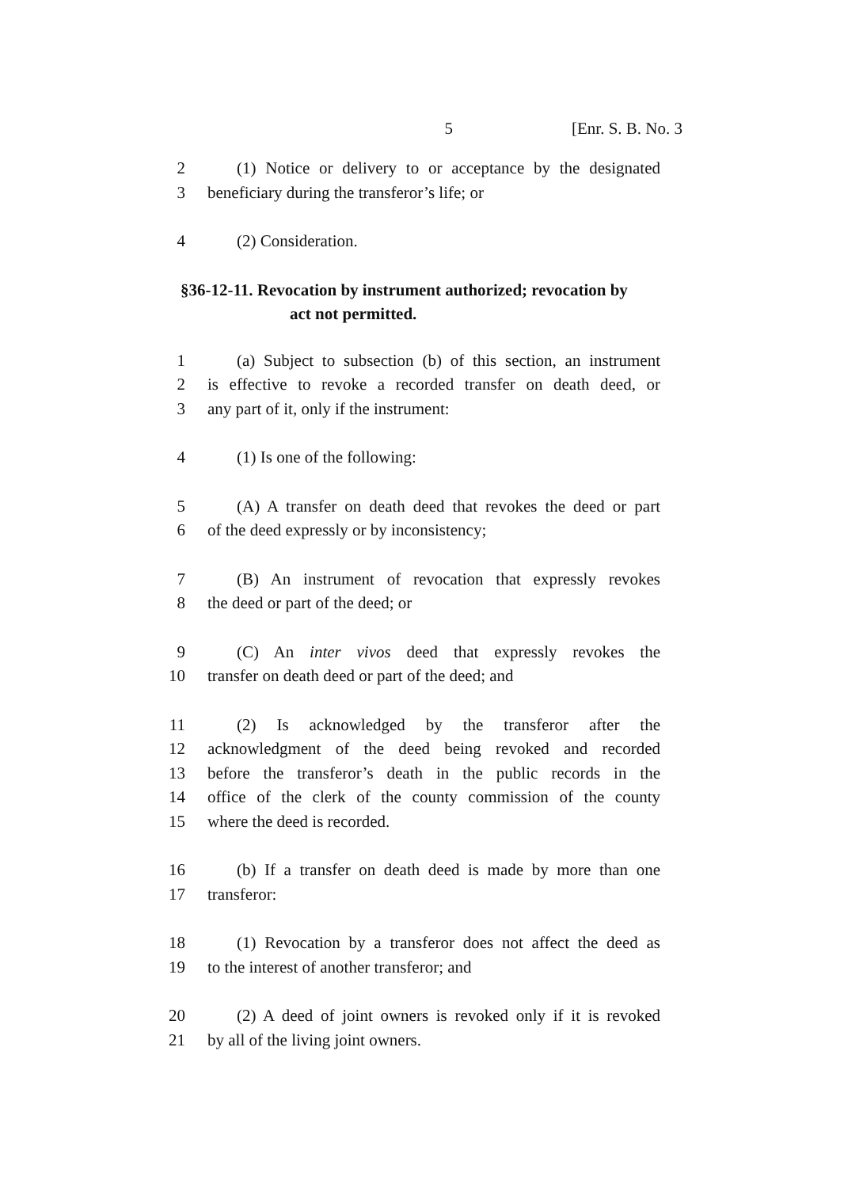5 [Enr. S. B. No. 3
2 (1) Notice or delivery to or acceptance by the designated
3 beneficiary during the transferor’s life; or
4 (2) Consideration.
§36-12-11. Revocation by instrument authorized; revocation by
act not permitted.
1 (a) Subject to subsection (b) of this section, an instrument
2 is effective to revoke a recorded transfer on death deed, or
3 any part of it, only if the instrument:
4 (1) Is one of the following:
5 (A) A transfer on death deed that revokes the deed or part
6 of the deed expressly or by inconsistency;
7 (B) An instrument of revocation that expressly revokes
8 the deed or part of the deed; or
9 (C) An inter vivos deed that expressly revokes the
10 transfer on death deed or part of the deed; and
11 (2) Is acknowledged by the transferor after the
12 acknowledgment of the deed being revoked and recorded
13 before the transferor’s death in the public records in the
14 office of the clerk of the county commission of the county
15 where the deed is recorded.
16 (b) If a transfer on death deed is made by more than one
17 transferor:
18 (1) Revocation by a transferor does not affect the deed as
19 to the interest of another transferor; and
20 (2) A deed of joint owners is revoked only if it is revoked
21 by all of the living joint owners.